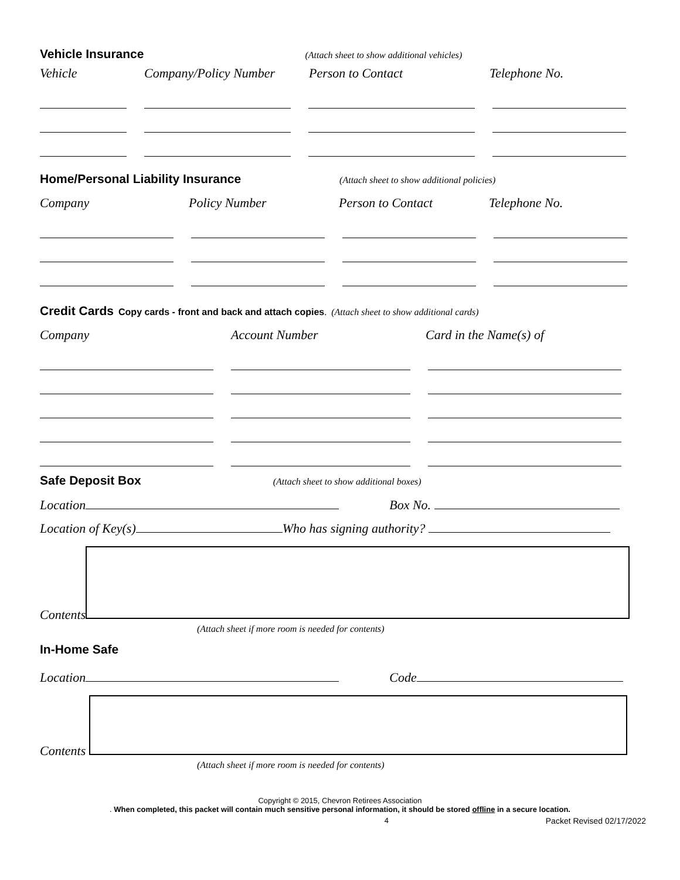Vehicle Insurance
(Attach sheet to show additional vehicles)
Vehicle Company/Policy Number Person to Contact Telephone No.
Home/Personal Liability Insurance
(Attach sheet to show additional policies)
Company Policy Number Person to Contact Telephone No.
Credit Cards
Copy cards - front and back and attach copies. (Attach sheet to show additional cards)
Company Account Number Card in the Name(s) of
Safe Deposit Box
(Attach sheet to show additional boxes)
Location Box No.
Location of Key(s) Who has signing authority?
Contents
(Attach sheet if more room is needed for contents)
In-Home Safe
Location Code
Contents
(Attach sheet if more room is needed for contents)
Copyright © 2015, Chevron Retirees Association
. When completed, this packet will contain much sensitive personal information, it should be stored offline in a secure location.
4 Packet Revised 02/17/2022